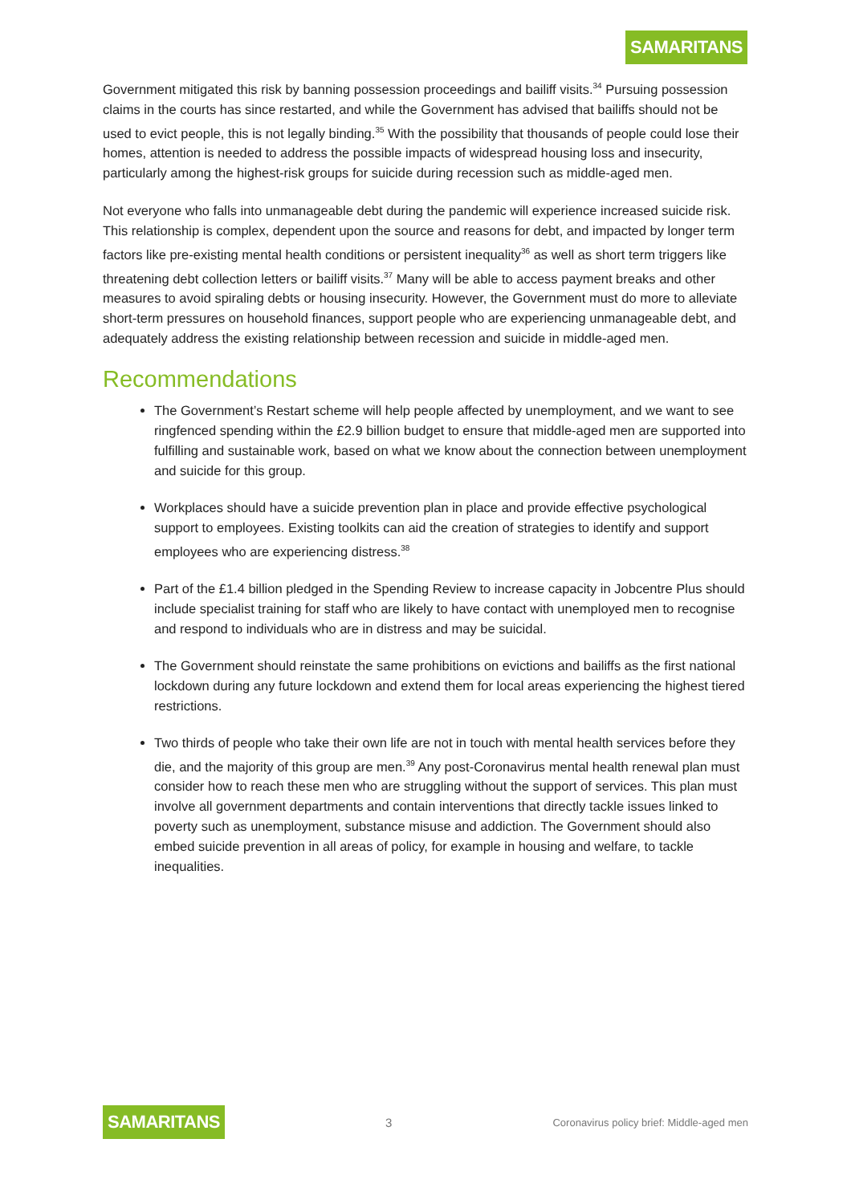SAMARITANS
Government mitigated this risk by banning possession proceedings and bailiff visits.<sup>34</sup> Pursuing possession claims in the courts has since restarted, and while the Government has advised that bailiffs should not be used to evict people, this is not legally binding.<sup>35</sup> With the possibility that thousands of people could lose their homes, attention is needed to address the possible impacts of widespread housing loss and insecurity, particularly among the highest-risk groups for suicide during recession such as middle-aged men.
Not everyone who falls into unmanageable debt during the pandemic will experience increased suicide risk. This relationship is complex, dependent upon the source and reasons for debt, and impacted by longer term factors like pre-existing mental health conditions or persistent inequality<sup>36</sup> as well as short term triggers like threatening debt collection letters or bailiff visits.<sup>37</sup> Many will be able to access payment breaks and other measures to avoid spiraling debts or housing insecurity. However, the Government must do more to alleviate short-term pressures on household finances, support people who are experiencing unmanageable debt, and adequately address the existing relationship between recession and suicide in middle-aged men.
Recommendations
The Government’s Restart scheme will help people affected by unemployment, and we want to see ringfenced spending within the £2.9 billion budget to ensure that middle-aged men are supported into fulfilling and sustainable work, based on what we know about the connection between unemployment and suicide for this group.
Workplaces should have a suicide prevention plan in place and provide effective psychological support to employees. Existing toolkits can aid the creation of strategies to identify and support employees who are experiencing distress.<sup>38</sup>
Part of the £1.4 billion pledged in the Spending Review to increase capacity in Jobcentre Plus should include specialist training for staff who are likely to have contact with unemployed men to recognise and respond to individuals who are in distress and may be suicidal.
The Government should reinstate the same prohibitions on evictions and bailiffs as the first national lockdown during any future lockdown and extend them for local areas experiencing the highest tiered restrictions.
Two thirds of people who take their own life are not in touch with mental health services before they die, and the majority of this group are men.<sup>39</sup> Any post-Coronavirus mental health renewal plan must consider how to reach these men who are struggling without the support of services. This plan must involve all government departments and contain interventions that directly tackle issues linked to poverty such as unemployment, substance misuse and addiction. The Government should also embed suicide prevention in all areas of policy, for example in housing and welfare, to tackle inequalities.
SAMARITANS 3 Coronavirus policy brief: Middle-aged men